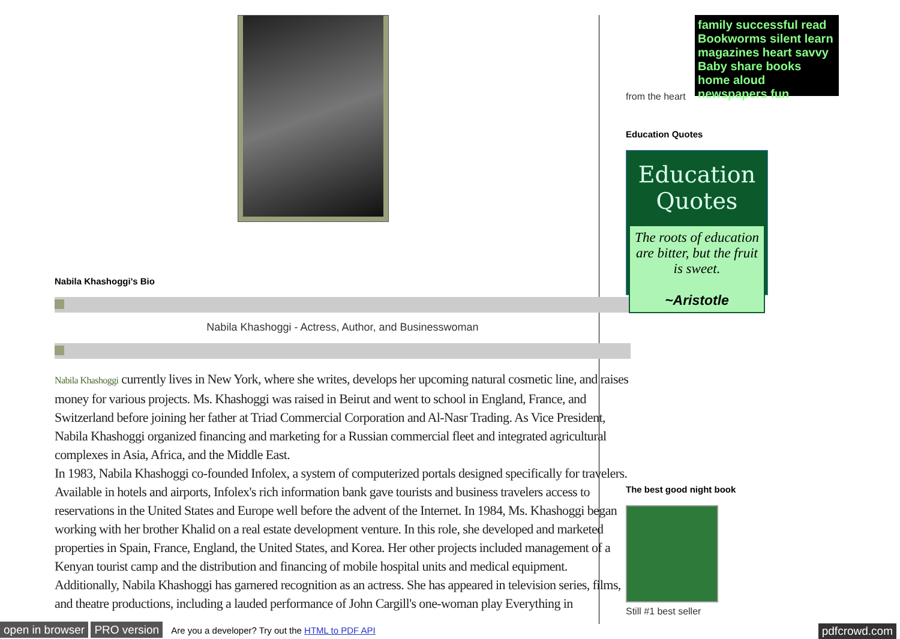Nabila Khashoggi's Bio
Nabila Khashoggi - Actress, Author, and Businesswoman
Nabila Khashoggi currently lives in New York, where she writes, develops her upcoming natural cosmetic line, and raises money for various projects. Ms. Khashoggi was raised in Beirut and went to school in England, France, and Switzerland before joining her father at Triad Commercial Corporation and Al-Nasr Trading. As Vice President, Nabila Khashoggi organized financing and marketing for a Russian commercial fleet and integrated agricultural complexes in Asia, Africa, and the Middle East.
In 1983, Nabila Khashoggi co-founded Infolex, a system of computerized portals designed specifically for travelers. Available in hotels and airports, Infolex's rich information bank gave tourists and business travelers access to reservations in the United States and Europe well before the advent of the Internet. In 1984, Ms. Khashoggi began working with her brother Khalid on a real estate development venture. In this role, she developed and marketed properties in Spain, France, England, the United States, and Korea. Her other projects included management of a Kenyan tourist camp and the distribution and financing of mobile hospital units and medical equipment.
Additionally, Nabila Khashoggi has garnered recognition as an actress. She has appeared in television series, films, and theatre productions, including a lauded performance of John Cargill's one-woman play Everything in
family successful read Bookworms silent learn magazines heart savvy Baby share books home aloud newspapers fun
from the heart
Education Quotes
Education Quotes
The roots of education are bitter, but the fruit is sweet.
~Aristotle
The best good night book
Still #1 best seller
open in browser PRO version Are you a developer? Try out the HTML to PDF API pdfcrowd.com